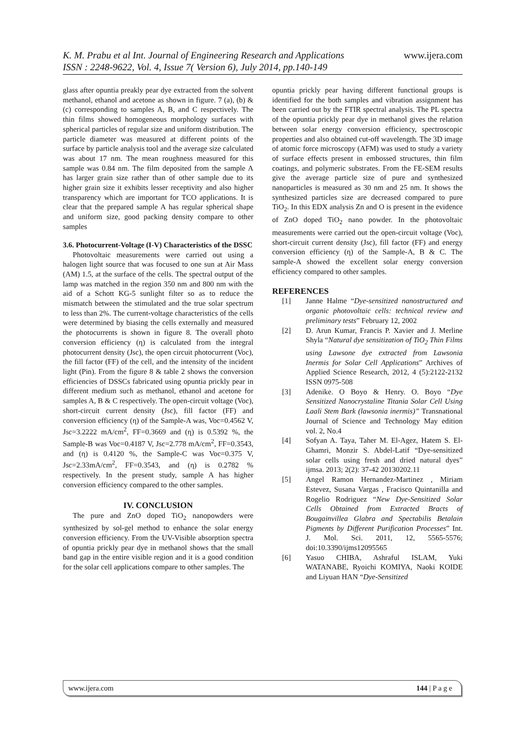www.ijera.com K. M. Prabu et al Int. Journal of Engineering Research and Applications
ISSN : 2248-9622, Vol. 4, Issue 7( Version 6), July 2014, pp.140-149
glass after opuntia preakly pear dye extracted from the solvent methanol, ethanol and acetone as shown in figure. 7 (a), (b) & (c) corresponding to samples A, B, and C respectively. The thin films showed homogeneous morphology surfaces with spherical particles of regular size and uniform distribution. The particle diameter was measured at different points of the surface by particle analysis tool and the average size calculated was about 17 nm. The mean roughness measured for this sample was 0.84 nm. The film deposited from the sample A has larger grain size rather than of other sample due to its higher grain size it exhibits lesser receptivity and also higher transparency which are important for TCO applications. It is clear that the prepared sample A has regular spherical shape and uniform size, good packing density compare to other samples
3.6. Photocurrent-Voltage (I-V) Characteristics of the DSSC
Photovoltaic measurements were carried out using a halogen light source that was focused to one sun at Air Mass (AM) 1.5, at the surface of the cells. The spectral output of the lamp was matched in the region 350 nm and 800 nm with the aid of a Schott KG-5 sunlight filter so as to reduce the mismatch between the stimulated and the true solar spectrum to less than 2%. The current-voltage characteristics of the cells were determined by biasing the cells externally and measured the photocurrents is shown in figure 8. The overall photo conversion efficiency (η) is calculated from the integral photocurrent density (Jsc), the open circuit photocurrent (Voc), the fill factor (FF) of the cell, and the intensity of the incident light (Pin). From the figure 8 & table 2 shows the conversion efficiencies of DSSCs fabricated using opuntia prickly pear in different medium such as methanol, ethanol and acetone for samples A, B & C respectively. The open-circuit voltage (Voc), short-circuit current density (Jsc), fill factor (FF) and conversion efficiency (η) of the Sample-A was, Voc=0.4562 V, Jsc=3.2222 mA/cm<sup>2</sup>, FF=0.3669 and (η) is 0.5392 %, the Sample-B was Voc=0.4187 V, Jsc=2.778 mA/cm<sup>2</sup>, FF=0.3543, and (η) is 0.4120 %, the Sample-C was Voc=0.375 V, Jsc=2.33mA/cm<sup>2</sup>, FF=0.3543, and (η) is 0.2782 % respectively. In the present study, sample A has higher conversion efficiency compared to the other samples.
IV. CONCLUSION
The pure and ZnO doped TiO<sub>2</sub> nanopowders were synthesized by sol-gel method to enhance the solar energy conversion efficiency. From the UV-Visible absorption spectra of opuntia prickly pear dye in methanol shows that the small band gap in the entire visible region and it is a good condition for the solar cell applications compare to other samples. The
opuntia prickly pear having different functional groups is identified for the both samples and vibration assignment has been carried out by the FTIR spectral analysis. The PL spectra of the opuntia prickly pear dye in methanol gives the relation between solar energy conversion efficiency, spectroscopic properties and also obtained cut-off wavelength. The 3D image of atomic force microscopy (AFM) was used to study a variety of surface effects present in embossed structures, thin film coatings, and polymeric substrates. From the FE-SEM results give the average particle size of pure and synthesized nanoparticles is measured as 30 nm and 25 nm. It shows the synthesized particles size are decreased compared to pure TiO<sub>2</sub>. In this EDX analysis Zn and O is present in the evidence of ZnO doped TiO<sub>2</sub> nano powder. In the photovoltaic measurements were carried out the open-circuit voltage (Voc), short-circuit current density (Jsc), fill factor (FF) and energy conversion efficiency (η) of the Sample-A, B & C. The sample-A showed the excellent solar energy conversion efficiency compared to other samples.
REFERENCES
[1] Janne Halme “Dye-sensitized nanostructured and organic photovoltaic cells: technical review and preliminary tests” February 12, 2002
[2] D. Arun Kumar, Francis P. Xavier and J. Merline Shyla “Natural dye sensitization of TiO<sub>2</sub> Thin Films using Lawsone dye extracted from Lawsonia Inermis for Solar Cell Applications” Archives of Applied Science Research, 2012, 4 (5):2122-2132 ISSN 0975-508
[3] Adenike. O Boyo & Henry. O. Boyo “Dye Sensitized Nanocrystaline Titania Solar Cell Using Laali Stem Bark (lawsonia inermis)” Transnational Journal of Science and Technology May edition vol. 2, No.4
[4] Sofyan A. Taya, Taher M. El-Agez, Hatem S. El-Ghamri, Monzir S. Abdel-Latif “Dye-sensitized solar cells using fresh and dried natural dyes” ijmsa. 2013; 2(2): 37-42 20130202.11
[5] Angel Ramon Hernandez-Martinez , Miriam Estevez, Susana Vargas , Fracisco Quintanilla and Rogelio Rodriguez “New Dye-Sensitized Solar Cells Obtained from Extracted Bracts of Bougainvillea Glabra and Spectabilis Betalain Pigments by Different Purification Processes” Int. J. Mol. Sci. 2011, 12, 5565-5576; doi:10.3390/ijms12095565
[6] Yasuo CHIBA, Ashraful ISLAM, Yuki WATANABE, Ryoichi KOMIYA, Naoki KOIDE and Liyuan HAN “Dye-Sensitized
144 | P a g e www.ijera.com